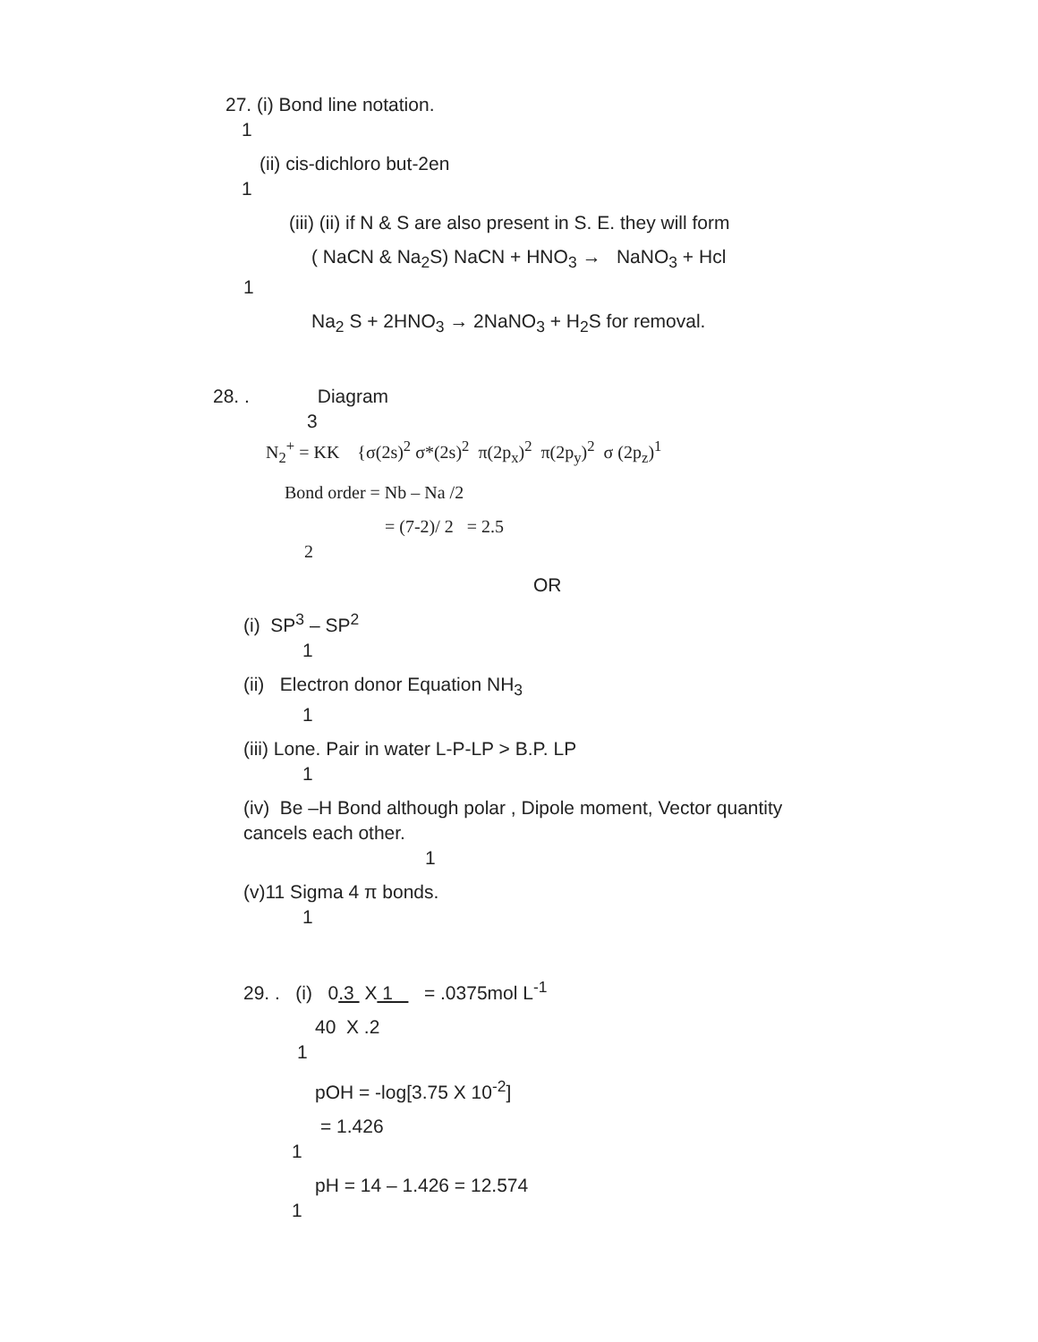27. (i) Bond line notation.
1
(ii) cis-dichloro but-2en
1
(iii) (ii) if N & S are also present in S. E. they will form
( NaCN & Na<sub>2</sub>S) NaCN + HNO<sub>3</sub> → NaNO<sub>3</sub> + Hcl
1
Na<sub>2</sub> S + 2HNO<sub>3</sub> → 2NaNO<sub>3</sub> + H<sub>2</sub>S for removal.
28. . Diagram
3
N<sub>2</sub><sup>+</sup> = KK {σ(2s)<sup>2</sup> σ*(2s)<sup>2</sup> π(2p<sub>x</sub>)<sup>2</sup> π(2p<sub>y</sub>)<sup>2</sup> σ (2p<sub>z</sub>)<sup>1</sup>
Bond order = Nb – Na /2
= (7-2)/ 2 = 2.5
2
OR
(i) SP<sup>3</sup> – SP<sup>2</sup>
1
(ii) Electron donor Equation NH<sub>3</sub>
1
(iii) Lone. Pair in water L-P-LP > B.P. LP
1
(iv) Be –H Bond although polar , Dipole moment, Vector quantity
cancels each other.
1
(v)11 Sigma 4 π bonds.
1
29. . (i) 0.3 X 1 = .0375mol L<sup>-1</sup>
40 X .2
1
pOH = -log[3.75 X 10<sup>-2</sup>]
= 1.426
1
pH = 14 – 1.426 = 12.574
1